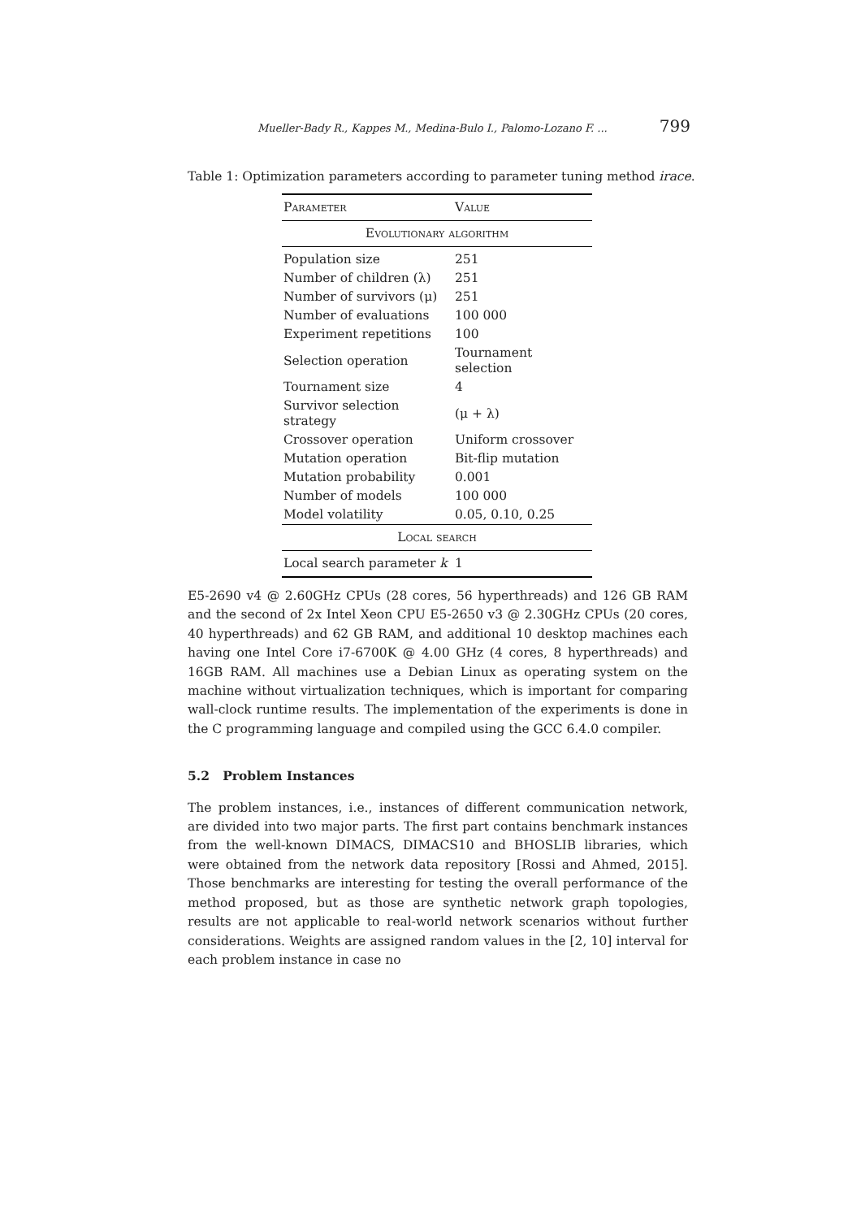Mueller-Bady R., Kappes M., Medina-Bulo I., Palomo-Lozano F. ... 799
Table 1: Optimization parameters according to parameter tuning method irace.
| Parameter | Value |
| --- | --- |
| Evolutionary algorithm | |
| Population size | 251 |
| Number of children (λ) | 251 |
| Number of survivors (μ) | 251 |
| Number of evaluations | 100 000 |
| Experiment repetitions | 100 |
| Selection operation | Tournament selection |
| Tournament size | 4 |
| Survivor selection strategy | (μ + λ) |
| Crossover operation | Uniform crossover |
| Mutation operation | Bit-flip mutation |
| Mutation probability | 0.001 |
| Number of models | 100 000 |
| Model volatility | 0.05, 0.10, 0.25 |
| Local search | |
| Local search parameter k | 1 |
E5-2690 v4 @ 2.60GHz CPUs (28 cores, 56 hyperthreads) and 126 GB RAM and the second of 2x Intel Xeon CPU E5-2650 v3 @ 2.30GHz CPUs (20 cores, 40 hyperthreads) and 62 GB RAM, and additional 10 desktop machines each having one Intel Core i7-6700K @ 4.00 GHz (4 cores, 8 hyperthreads) and 16GB RAM. All machines use a Debian Linux as operating system on the machine without virtualization techniques, which is important for comparing wall-clock runtime results. The implementation of the experiments is done in the C programming language and compiled using the GCC 6.4.0 compiler.
5.2 Problem Instances
The problem instances, i.e., instances of different communication network, are divided into two major parts. The first part contains benchmark instances from the well-known DIMACS, DIMACS10 and BHOSLIB libraries, which were obtained from the network data repository [Rossi and Ahmed, 2015]. Those benchmarks are interesting for testing the overall performance of the method proposed, but as those are synthetic network graph topologies, results are not applicable to real-world network scenarios without further considerations. Weights are assigned random values in the [2, 10] interval for each problem instance in case no